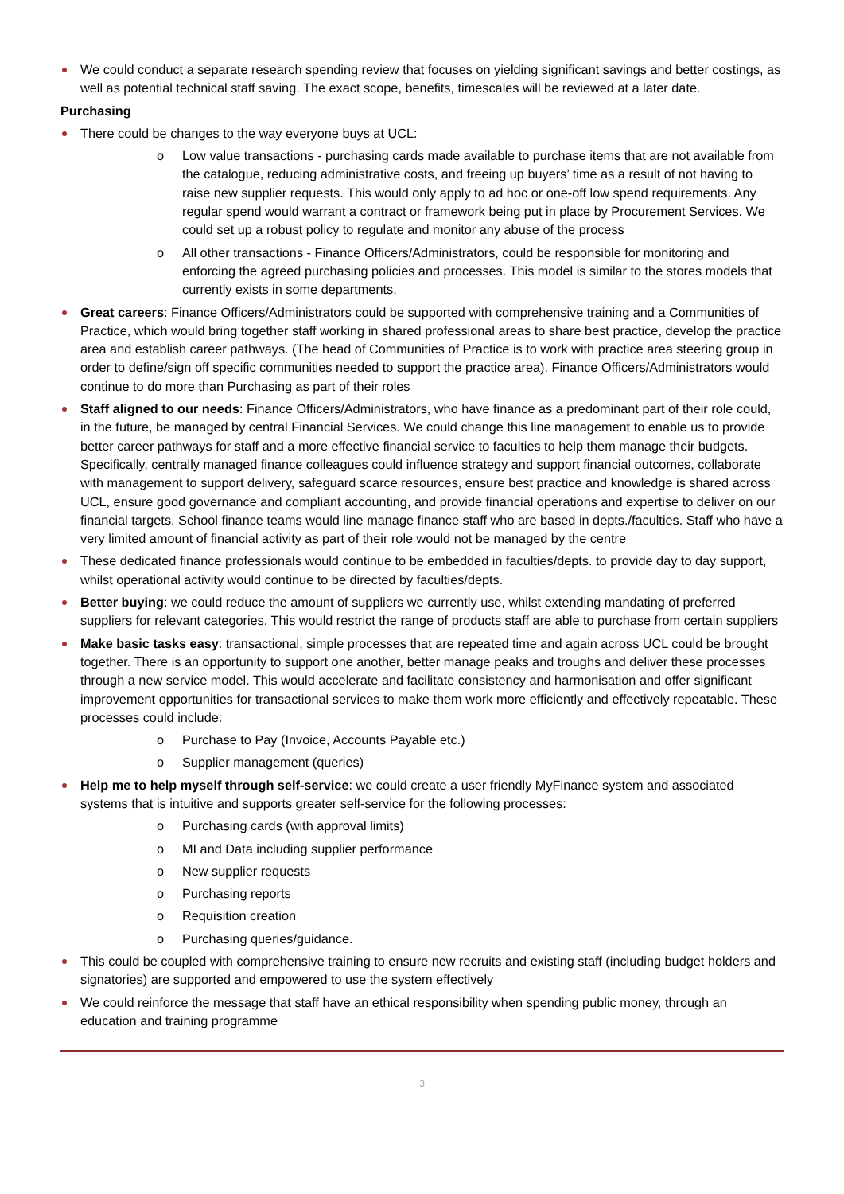We could conduct a separate research spending review that focuses on yielding significant savings and better costings, as well as potential technical staff saving. The exact scope, benefits, timescales will be reviewed at a later date.
Purchasing
There could be changes to the way everyone buys at UCL:
o Low value transactions - purchasing cards made available to purchase items that are not available from the catalogue, reducing administrative costs, and freeing up buyers’ time as a result of not having to raise new supplier requests. This would only apply to ad hoc or one-off low spend requirements. Any regular spend would warrant a contract or framework being put in place by Procurement Services. We could set up a robust policy to regulate and monitor any abuse of the process
o All other transactions - Finance Officers/Administrators, could be responsible for monitoring and enforcing the agreed purchasing policies and processes. This model is similar to the stores models that currently exists in some departments.
Great careers: Finance Officers/Administrators could be supported with comprehensive training and a Communities of Practice, which would bring together staff working in shared professional areas to share best practice, develop the practice area and establish career pathways. (The head of Communities of Practice is to work with practice area steering group in order to define/sign off specific communities needed to support the practice area). Finance Officers/Administrators would continue to do more than Purchasing as part of their roles
Staff aligned to our needs: Finance Officers/Administrators, who have finance as a predominant part of their role could, in the future, be managed by central Financial Services. We could change this line management to enable us to provide better career pathways for staff and a more effective financial service to faculties to help them manage their budgets. Specifically, centrally managed finance colleagues could influence strategy and support financial outcomes, collaborate with management to support delivery, safeguard scarce resources, ensure best practice and knowledge is shared across UCL, ensure good governance and compliant accounting, and provide financial operations and expertise to deliver on our financial targets. School finance teams would line manage finance staff who are based in depts./faculties. Staff who have a very limited amount of financial activity as part of their role would not be managed by the centre
These dedicated finance professionals would continue to be embedded in faculties/depts. to provide day to day support, whilst operational activity would continue to be directed by faculties/depts.
Better buying: we could reduce the amount of suppliers we currently use, whilst extending mandating of preferred suppliers for relevant categories. This would restrict the range of products staff are able to purchase from certain suppliers
Make basic tasks easy: transactional, simple processes that are repeated time and again across UCL could be brought together. There is an opportunity to support one another, better manage peaks and troughs and deliver these processes through a new service model. This would accelerate and facilitate consistency and harmonisation and offer significant improvement opportunities for transactional services to make them work more efficiently and effectively repeatable. These processes could include:
o Purchase to Pay (Invoice, Accounts Payable etc.)
o Supplier management (queries)
Help me to help myself through self-service: we could create a user friendly MyFinance system and associated systems that is intuitive and supports greater self-service for the following processes:
o Purchasing cards (with approval limits)
o MI and Data including supplier performance
o New supplier requests
o Purchasing reports
o Requisition creation
o Purchasing queries/guidance.
This could be coupled with comprehensive training to ensure new recruits and existing staff (including budget holders and signatories) are supported and empowered to use the system effectively
We could reinforce the message that staff have an ethical responsibility when spending public money, through an education and training programme
3